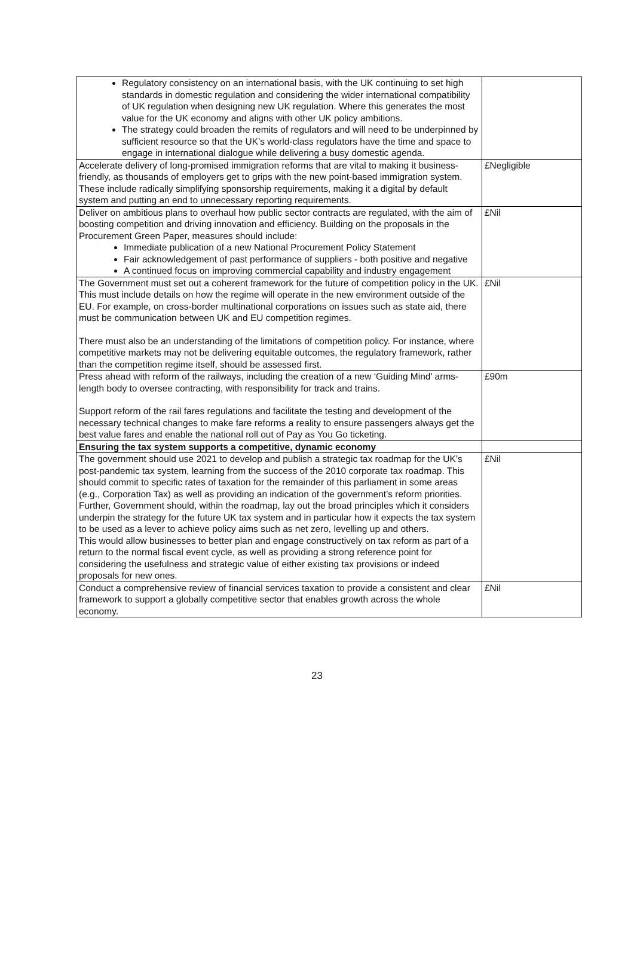| Regulatory consistency on an international basis, with the UK continuing to set high standards in domestic regulation and considering the wider international compatibility of UK regulation when designing new UK regulation. Where this generates the most value for the UK economy and aligns with other UK policy ambitions. The strategy could broaden the remits of regulators and will need to be underpinned by sufficient resource so that the UK’s world-class regulators have the time and space to engage in international dialogue while delivering a busy domestic agenda. | |
| Accelerate delivery of long-promised immigration reforms that are vital to making it business-friendly, as thousands of employers get to grips with the new point-based immigration system. These include radically simplifying sponsorship requirements, making it a digital by default system and putting an end to unnecessary reporting requirements. | £Negligible |
| Deliver on ambitious plans to overhaul how public sector contracts are regulated, with the aim of boosting competition and driving innovation and efficiency. Building on the proposals in the Procurement Green Paper, measures should include: Immediate publication of a new National Procurement Policy Statement Fair acknowledgement of past performance of suppliers - both positive and negative A continued focus on improving commercial capability and industry engagement | £Nil |
| The Government must set out a coherent framework for the future of competition policy in the UK. This must include details on how the regime will operate in the new environment outside of the EU. For example, on cross-border multinational corporations on issues such as state aid, there must be communication between UK and EU competition regimes. There must also be an understanding of the limitations of competition policy. For instance, where competitive markets may not be delivering equitable outcomes, the regulatory framework, rather than the competition regime itself, should be assessed first. | £Nil |
| Press ahead with reform of the railways, including the creation of a new ‘Guiding Mind’ arms-length body to oversee contracting, with responsibility for track and trains. Support reform of the rail fares regulations and facilitate the testing and development of the necessary technical changes to make fare reforms a reality to ensure passengers always get the best value fares and enable the national roll out of Pay as You Go ticketing. | £90m |
| Ensuring the tax system supports a competitive, dynamic economy | |
| The government should use 2021 to develop and publish a strategic tax roadmap for the UK’s post-pandemic tax system, learning from the success of the 2010 corporate tax roadmap. This should commit to specific rates of taxation for the remainder of this parliament in some areas (e.g., Corporation Tax) as well as providing an indication of the government’s reform priorities. Further, Government should, within the roadmap, lay out the broad principles which it considers underpin the strategy for the future UK tax system and in particular how it expects the tax system to be used as a lever to achieve policy aims such as net zero, levelling up and others. This would allow businesses to better plan and engage constructively on tax reform as part of a return to the normal fiscal event cycle, as well as providing a strong reference point for considering the usefulness and strategic value of either existing tax provisions or indeed proposals for new ones. | £Nil |
| Conduct a comprehensive review of financial services taxation to provide a consistent and clear framework to support a globally competitive sector that enables growth across the whole economy. | £Nil |
23